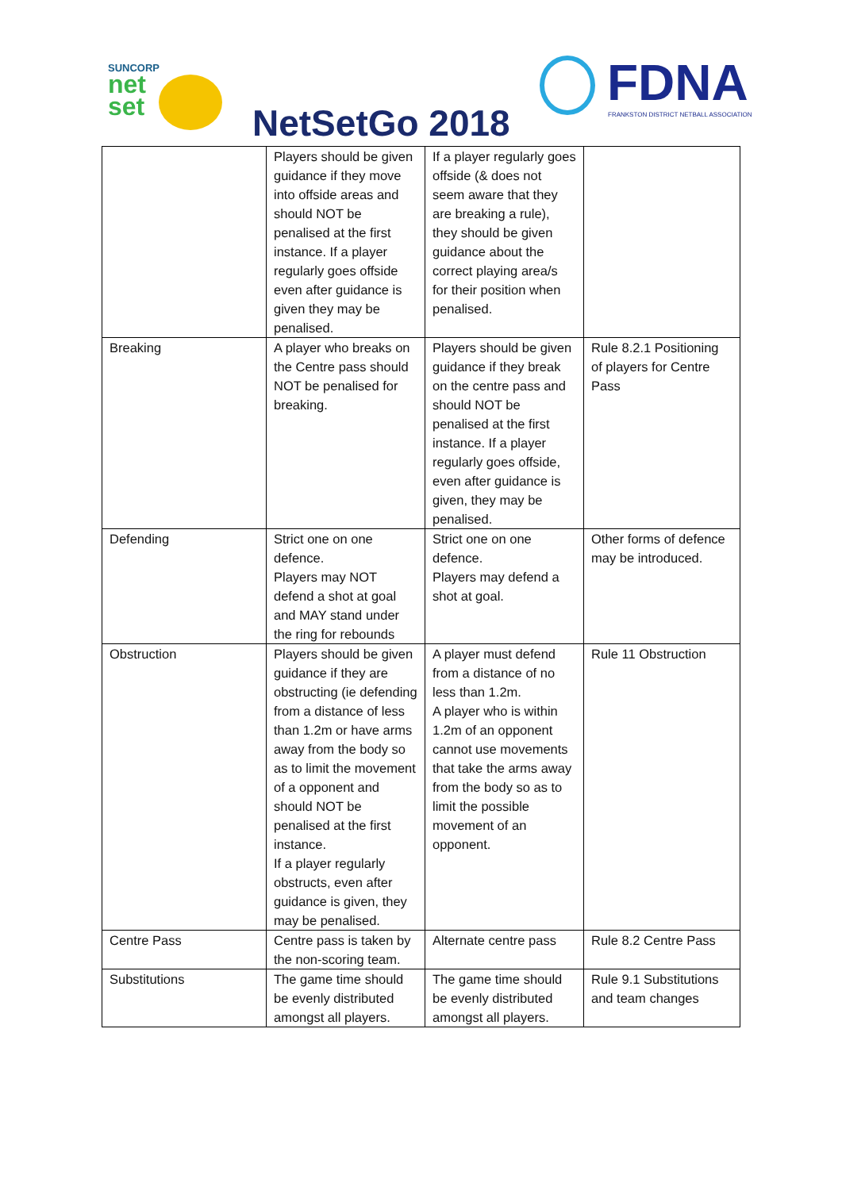SUNCORP
net
set
NetSetGo 2018
FDNA
FRANKSTON DISTRICT NETBALL ASSOCIATION
| | Players should be given guidance if they move into offside areas and should NOT be penalised at the first instance. If a player regularly goes offside even after guidance is given they may be penalised. | If a player regularly goes offside (& does not seem aware that they are breaking a rule), they should be given guidance about the correct playing area/s for their position when penalised. | |
| Breaking | A player who breaks on the Centre pass should NOT be penalised for breaking. | Players should be given guidance if they break on the centre pass and should NOT be penalised at the first instance. If a player regularly goes offside, even after guidance is given, they may be penalised. | Rule 8.2.1 Positioning of players for Centre Pass |
| Defending | Strict one on one defence. Players may NOT defend a shot at goal and MAY stand under the ring for rebounds | Strict one on one defence. Players may defend a shot at goal. | Other forms of defence may be introduced. |
| Obstruction | Players should be given guidance if they are obstructing (ie defending from a distance of less than 1.2m or have arms away from the body so as to limit the movement of a opponent and should NOT be penalised at the first instance. If a player regularly obstructs, even after guidance is given, they may be penalised. | A player must defend from a distance of no less than 1.2m. A player who is within 1.2m of an opponent cannot use movements that take the arms away from the body so as to limit the possible movement of an opponent. | Rule 11 Obstruction |
| Centre Pass | Centre pass is taken by the non-scoring team. | Alternate centre pass | Rule 8.2 Centre Pass |
| Substitutions | The game time should be evenly distributed amongst all players. | The game time should be evenly distributed amongst all players. | Rule 9.1 Substitutions and team changes |